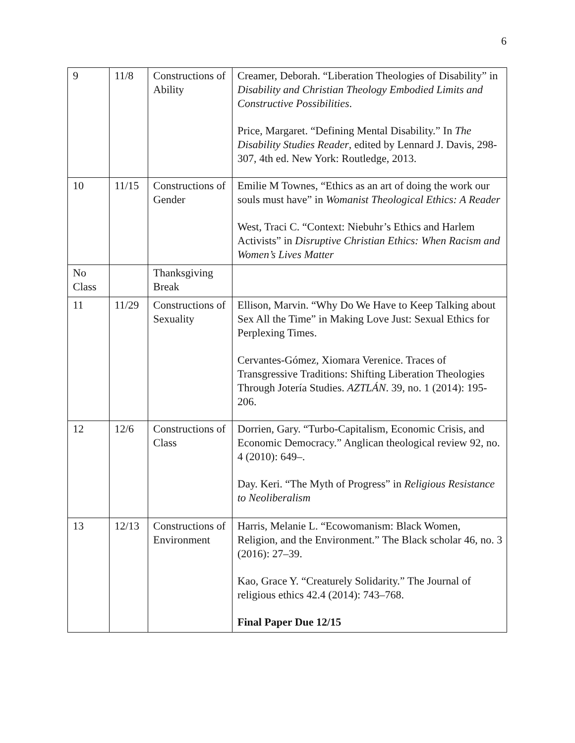6
| 9 | 11/8 | Constructions of Ability | Creamer, Deborah. “Liberation Theologies of Disability” in Disability and Christian Theology Embodied Limits and Constructive Possibilities . Price, Margaret. “Defining Mental Disability.” In The Disability Studies Reader , edited by Lennard J. Davis, 298-307, 4th ed. New York: Routledge, 2013. |
| 10 | 11/15 | Constructions of Gender | Emilie M Townes, “Ethics as an art of doing the work our souls must have” in Womanist Theological Ethics: A Reader West, Traci C. “Context: Niebuhr’s Ethics and Harlem Activists” in Disruptive Christian Ethics: When Racism and Women’s Lives Matter |
| No Class | | Thanksgiving Break | |
| 11 | 11/29 | Constructions of Sexuality | Ellison, Marvin. “Why Do We Have to Keep Talking about Sex All the Time” in Making Love Just: Sexual Ethics for Perplexing Times. Cervantes-Gómez, Xiomara Verenice. Traces of Transgressive Traditions: Shifting Liberation Theologies Through Jotería Studies. AZTLÁN . 39, no. 1 (2014): 195-206. |
| 12 | 12/6 | Constructions of Class | Dorrien, Gary. “Turbo-Capitalism, Economic Crisis, and Economic Democracy.” Anglican theological review 92, no. 4 (2010): 649–. Day. Keri. “The Myth of Progress” in Religious Resistance to Neoliberalism |
| 13 | 12/13 | Constructions of Environment | Harris, Melanie L. “Ecowomanism: Black Women, Religion, and the Environment.” The Black scholar 46, no. 3 (2016): 27–39. Kao, Grace Y. “Creaturely Solidarity.” The Journal of religious ethics 42.4 (2014): 743–768. Final Paper Due 12/15 |